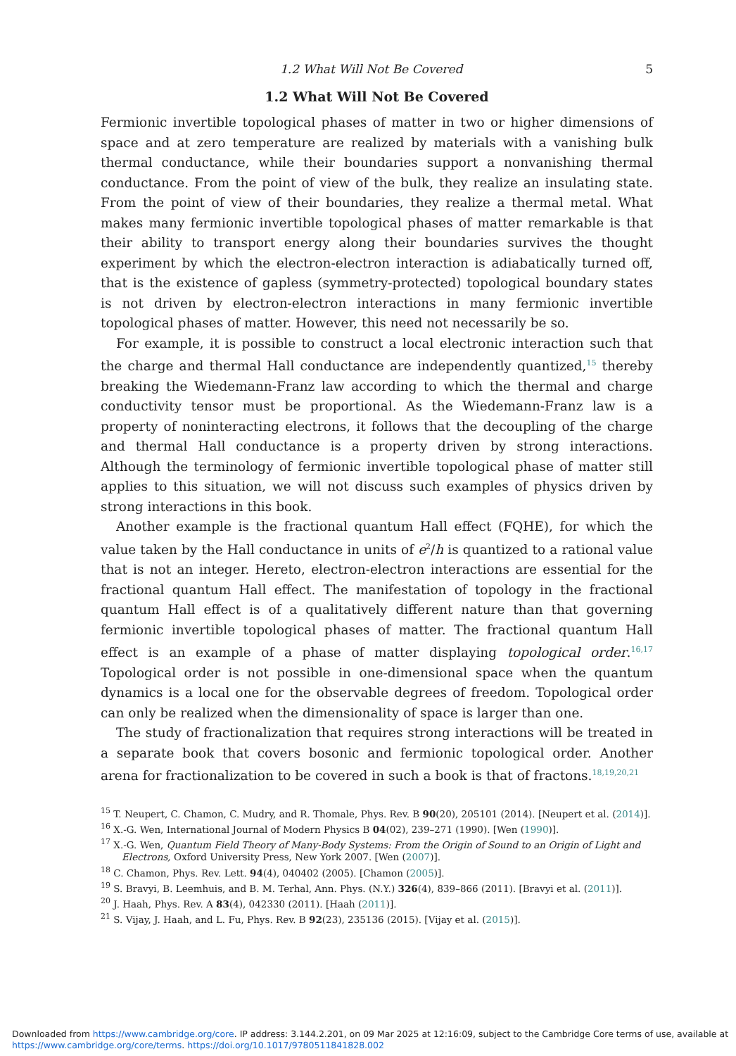1.2 What Will Not Be Covered 5
1.2 What Will Not Be Covered
Fermionic invertible topological phases of matter in two or higher dimensions of space and at zero temperature are realized by materials with a vanishing bulk thermal conductance, while their boundaries support a nonvanishing thermal conductance. From the point of view of the bulk, they realize an insulating state. From the point of view of their boundaries, they realize a thermal metal. What makes many fermionic invertible topological phases of matter remarkable is that their ability to transport energy along their boundaries survives the thought experiment by which the electron-electron interaction is adiabatically turned off, that is the existence of gapless (symmetry-protected) topological boundary states is not driven by electron-electron interactions in many fermionic invertible topological phases of matter. However, this need not necessarily be so.
For example, it is possible to construct a local electronic interaction such that the charge and thermal Hall conductance are independently quantized,<sup>15</sup> thereby breaking the Wiedemann-Franz law according to which the thermal and charge conductivity tensor must be proportional. As the Wiedemann-Franz law is a property of noninteracting electrons, it follows that the decoupling of the charge and thermal Hall conductance is a property driven by strong interactions. Although the terminology of fermionic invertible topological phase of matter still applies to this situation, we will not discuss such examples of physics driven by strong interactions in this book.
Another example is the fractional quantum Hall effect (FQHE), for which the value taken by the Hall conductance in units of e<sup>2</sup>/h is quantized to a rational value that is not an integer. Hereto, electron-electron interactions are essential for the fractional quantum Hall effect. The manifestation of topology in the fractional quantum Hall effect is of a qualitatively different nature than that governing fermionic invertible topological phases of matter. The fractional quantum Hall effect is an example of a phase of matter displaying topological order.<sup>16,17</sup> Topological order is not possible in one-dimensional space when the quantum dynamics is a local one for the observable degrees of freedom. Topological order can only be realized when the dimensionality of space is larger than one.
The study of fractionalization that requires strong interactions will be treated in a separate book that covers bosonic and fermionic topological order. Another arena for fractionalization to be covered in such a book is that of fractons.<sup>18,19,20,21</sup>
<sup>15</sup> T. Neupert, C. Chamon, C. Mudry, and R. Thomale, Phys. Rev. B 90(20), 205101 (2014). [Neupert et al. (2014)].
<sup>16</sup> X.-G. Wen, International Journal of Modern Physics B 04(02), 239–271 (1990). [Wen (1990)].
<sup>17</sup> X.-G. Wen, Quantum Field Theory of Many-Body Systems: From the Origin of Sound to an Origin of Light and Electrons, Oxford University Press, New York 2007. [Wen (2007)].
<sup>18</sup> C. Chamon, Phys. Rev. Lett. 94(4), 040402 (2005). [Chamon (2005)].
<sup>19</sup> S. Bravyi, B. Leemhuis, and B. M. Terhal, Ann. Phys. (N.Y.) 326(4), 839–866 (2011). [Bravyi et al. (2011)].
<sup>20</sup> J. Haah, Phys. Rev. A 83(4), 042330 (2011). [Haah (2011)].
<sup>21</sup> S. Vijay, J. Haah, and L. Fu, Phys. Rev. B 92(23), 235136 (2015). [Vijay et al. (2015)].
Downloaded from https://www.cambridge.org/core. IP address: 3.144.2.201, on 09 Mar 2025 at 12:16:09, subject to the Cambridge Core terms of use, available at
https://www.cambridge.org/core/terms. https://doi.org/10.1017/9780511841828.002